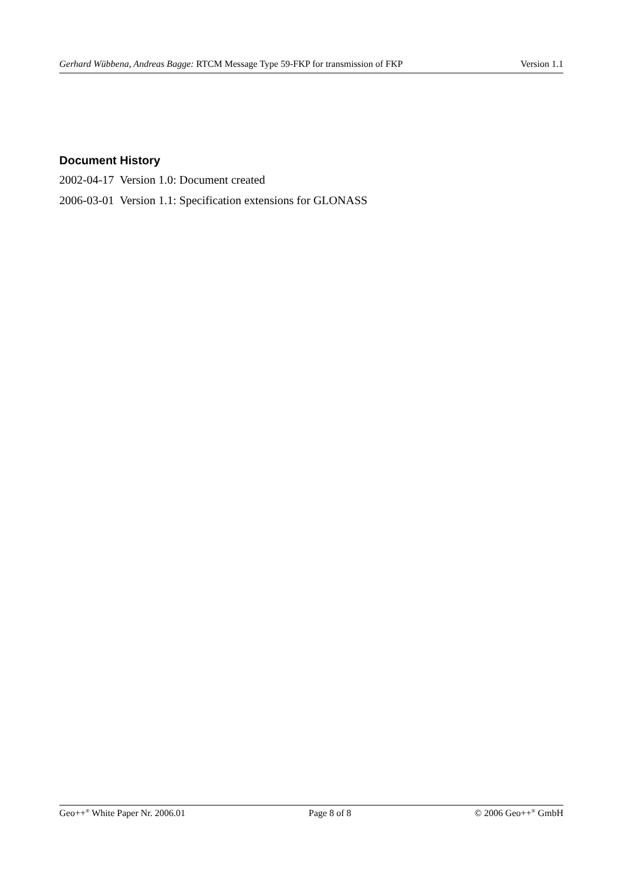Gerhard Wübbena, Andreas Bagge: RTCM Message Type 59-FKP for transmission of FKP Version 1.1
Document History
2002-04-17 Version 1.0: Document created
2006-03-01 Version 1.1: Specification extensions for GLONASS
Geo++<sup>®</sup> White Paper Nr. 2006.01 Page 8 of 8 © 2006 Geo++<sup>®</sup> GmbH